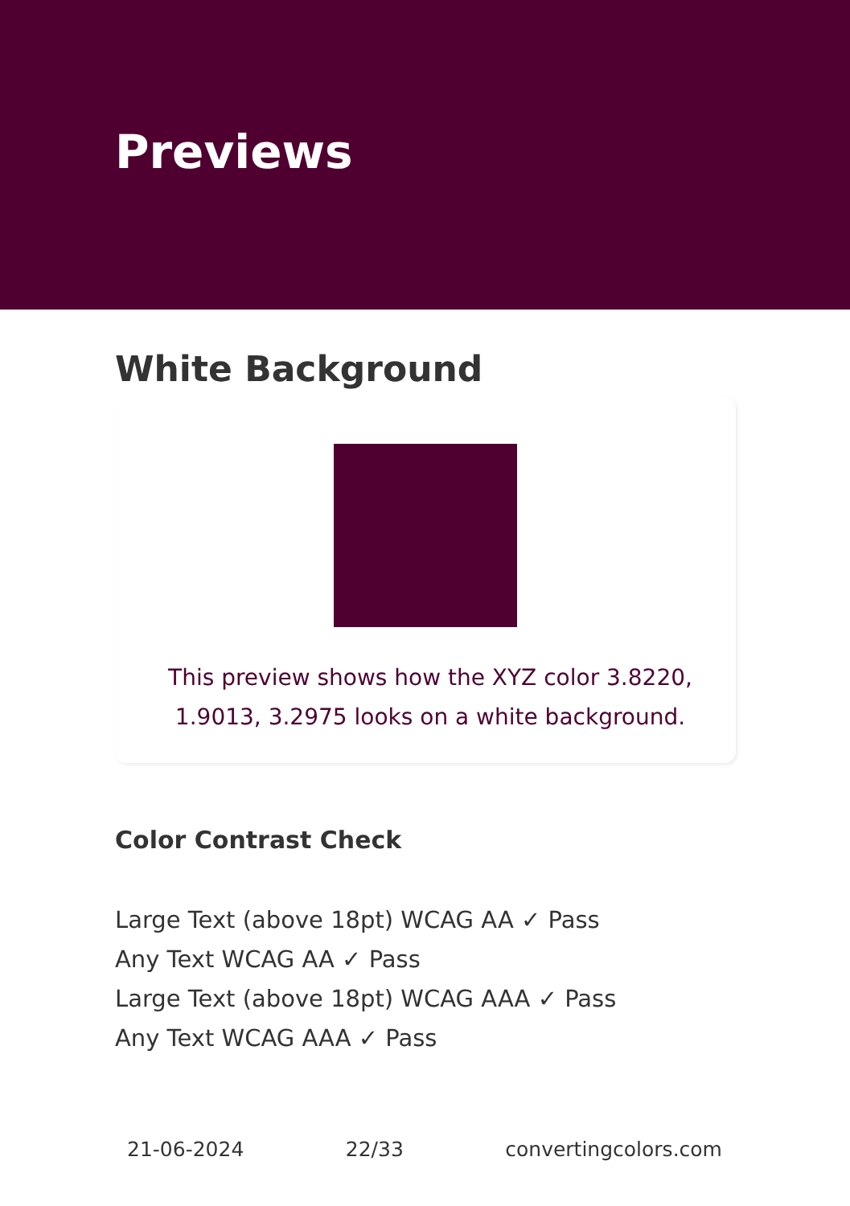Previews
White Background
This preview shows how the XYZ color 3.8220, 1.9013, 3.2975 looks on a white background.
Color Contrast Check
Large Text (above 18pt) WCAG AA ✓ Pass
Any Text WCAG AA ✓ Pass
Large Text (above 18pt) WCAG AAA ✓ Pass
Any Text WCAG AAA ✓ Pass
21-06-2024 22/33 convertingcolors.com